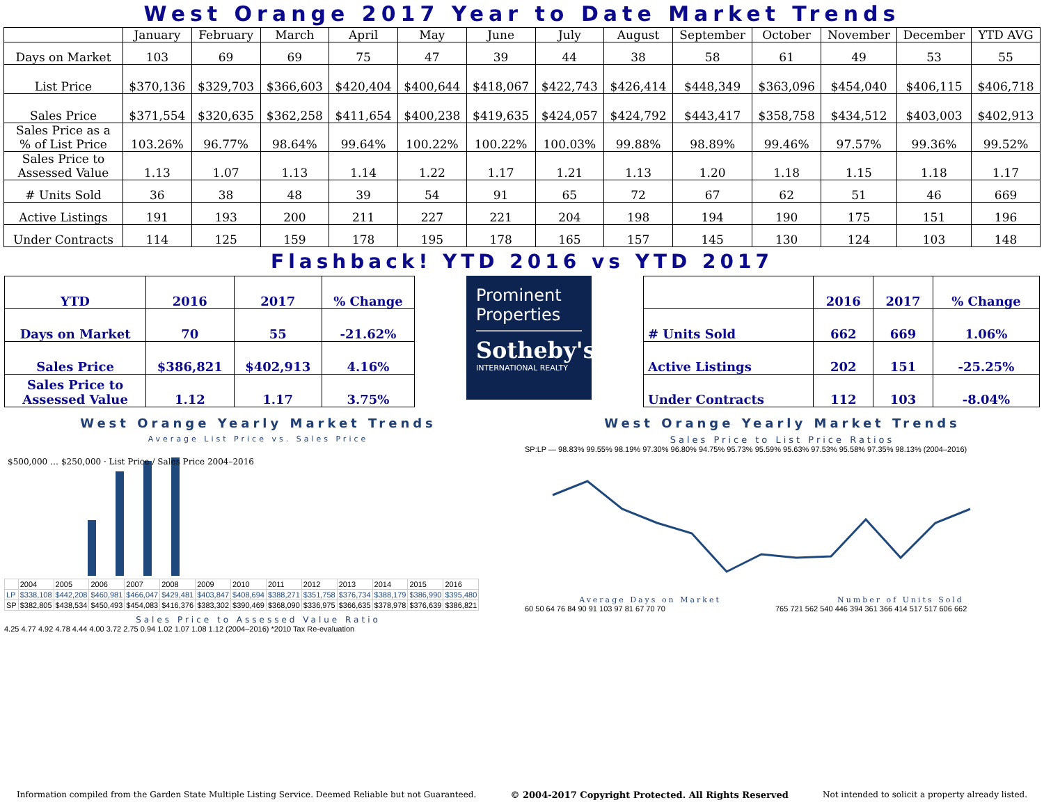West Orange 2017 Year to Date Market Trends
| | January | February | March | April | May | June | July | August | September | October | November | December | YTD AVG |
| --- | --- | --- | --- | --- | --- | --- | --- | --- | --- | --- | --- | --- | --- |
| Days on Market | 103 | 69 | 69 | 75 | 47 | 39 | 44 | 38 | 58 | 61 | 49 | 53 | 55 |
| List Price | $370,136 | $329,703 | $366,603 | $420,404 | $400,644 | $418,067 | $422,743 | $426,414 | $448,349 | $363,096 | $454,040 | $406,115 | $406,718 |
| Sales Price | $371,554 | $320,635 | $362,258 | $411,654 | $400,238 | $419,635 | $424,057 | $424,792 | $443,417 | $358,758 | $434,512 | $403,003 | $402,913 |
| Sales Price as a % of List Price | 103.26% | 96.77% | 98.64% | 99.64% | 100.22% | 100.22% | 100.03% | 99.88% | 98.89% | 99.46% | 97.57% | 99.36% | 99.52% |
| Sales Price to Assessed Value | 1.13 | 1.07 | 1.13 | 1.14 | 1.22 | 1.17 | 1.21 | 1.13 | 1.20 | 1.18 | 1.15 | 1.18 | 1.17 |
| # Units Sold | 36 | 38 | 48 | 39 | 54 | 91 | 65 | 72 | 67 | 62 | 51 | 46 | 669 |
| Active Listings | 191 | 193 | 200 | 211 | 227 | 221 | 204 | 198 | 194 | 190 | 175 | 151 | 196 |
| Under Contracts | 114 | 125 | 159 | 178 | 195 | 178 | 165 | 157 | 145 | 130 | 124 | 103 | 148 |
Flashback! YTD 2016 vs YTD 2017
| YTD | 2016 | 2017 | % Change |
| --- | --- | --- | --- |
| Days on Market | 70 | 55 | -21.62% |
| Sales Price | $386,821 | $402,913 | 4.16% |
| Sales Price to Assessed Value | 1.12 | 1.17 | 3.75% |
Prominent
Properties
Sotheby's
INTERNATIONAL REALTY
| | 2016 | 2017 | % Change |
| --- | --- | --- | --- |
| # Units Sold | 662 | 669 | 1.06% |
| Active Listings | 202 | 151 | -25.25% |
| Under Contracts | 112 | 103 | -8.04% |
West Orange Yearly Market Trends
Average List Price vs. Sales Price
$500,000 … $250,000 · List Price / Sales Price 2004–2016
| | 2004 | 2005 | 2006 | 2007 | 2008 | 2009 | 2010 | 2011 | 2012 | 2013 | 2014 | 2015 | 2016 |
| LP | $338,108 | $442,208 | $460,981 | $466,047 | $429,481 | $403,847 | $408,694 | $388,271 | $351,758 | $376,734 | $388,179 | $386,990 | $395,480 |
| SP | $382,805 | $438,534 | $450,493 | $454,083 | $416,376 | $383,302 | $390,469 | $368,090 | $336,975 | $366,635 | $378,978 | $376,639 | $386,821 |
Sales Price to Assessed Value Ratio
4.25 4.77 4.92 4.78 4.44 4.00 3.72 2.75 0.94 1.02 1.07 1.08 1.12 (2004–2016) *2010 Tax Re-evaluation
West Orange Yearly Market Trends
Sales Price to List Price Ratios
SP:LP — 98.83% 99.55% 98.19% 97.30% 96.80% 94.75% 95.73% 95.59% 95.63% 97.53% 95.58% 97.35% 98.13% (2004–2016)
Average Days on Market
60 50 64 76 84 90 91 103 97 81 67 70 70
Number of Units Sold
765 721 562 540 446 394 361 366 414 517 517 606 662
Information compiled from the Garden State Multiple Listing Service. Deemed Reliable but not Guaranteed. © 2004-2017 Copyright Protected. All Rights Reserved Not intended to solicit a property already listed.